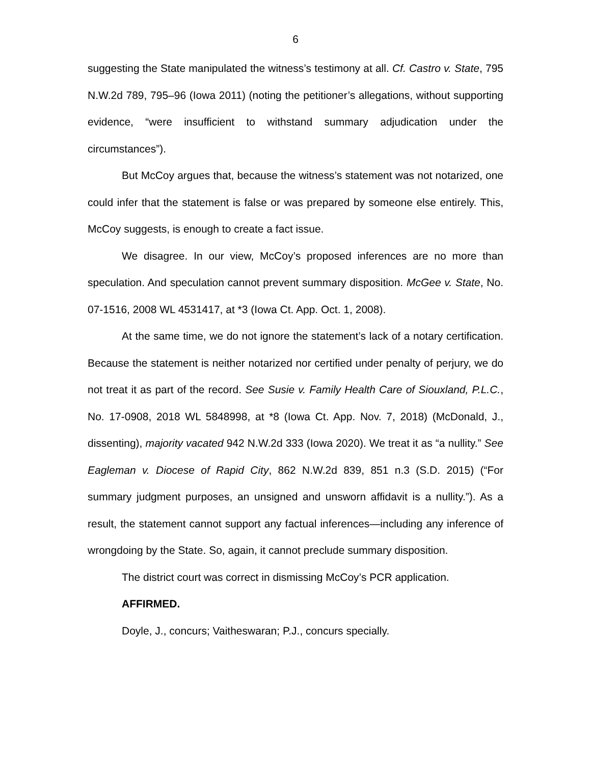6
suggesting the State manipulated the witness’s testimony at all. Cf. Castro v. State, 795 N.W.2d 789, 795–96 (Iowa 2011) (noting the petitioner’s allegations, without supporting evidence, “were insufficient to withstand summary adjudication under the circumstances”).
But McCoy argues that, because the witness’s statement was not notarized, one could infer that the statement is false or was prepared by someone else entirely. This, McCoy suggests, is enough to create a fact issue.
We disagree. In our view, McCoy’s proposed inferences are no more than speculation. And speculation cannot prevent summary disposition. McGee v. State, No. 07-1516, 2008 WL 4531417, at *3 (Iowa Ct. App. Oct. 1, 2008).
At the same time, we do not ignore the statement’s lack of a notary certification. Because the statement is neither notarized nor certified under penalty of perjury, we do not treat it as part of the record. See Susie v. Family Health Care of Siouxland, P.L.C., No. 17-0908, 2018 WL 5848998, at *8 (Iowa Ct. App. Nov. 7, 2018) (McDonald, J., dissenting), majority vacated 942 N.W.2d 333 (Iowa 2020). We treat it as “a nullity.” See Eagleman v. Diocese of Rapid City, 862 N.W.2d 839, 851 n.3 (S.D. 2015) (“For summary judgment purposes, an unsigned and unsworn affidavit is a nullity.”). As a result, the statement cannot support any factual inferences—including any inference of wrongdoing by the State. So, again, it cannot preclude summary disposition.
The district court was correct in dismissing McCoy’s PCR application.
AFFIRMED.
Doyle, J., concurs; Vaitheswaran; P.J., concurs specially.